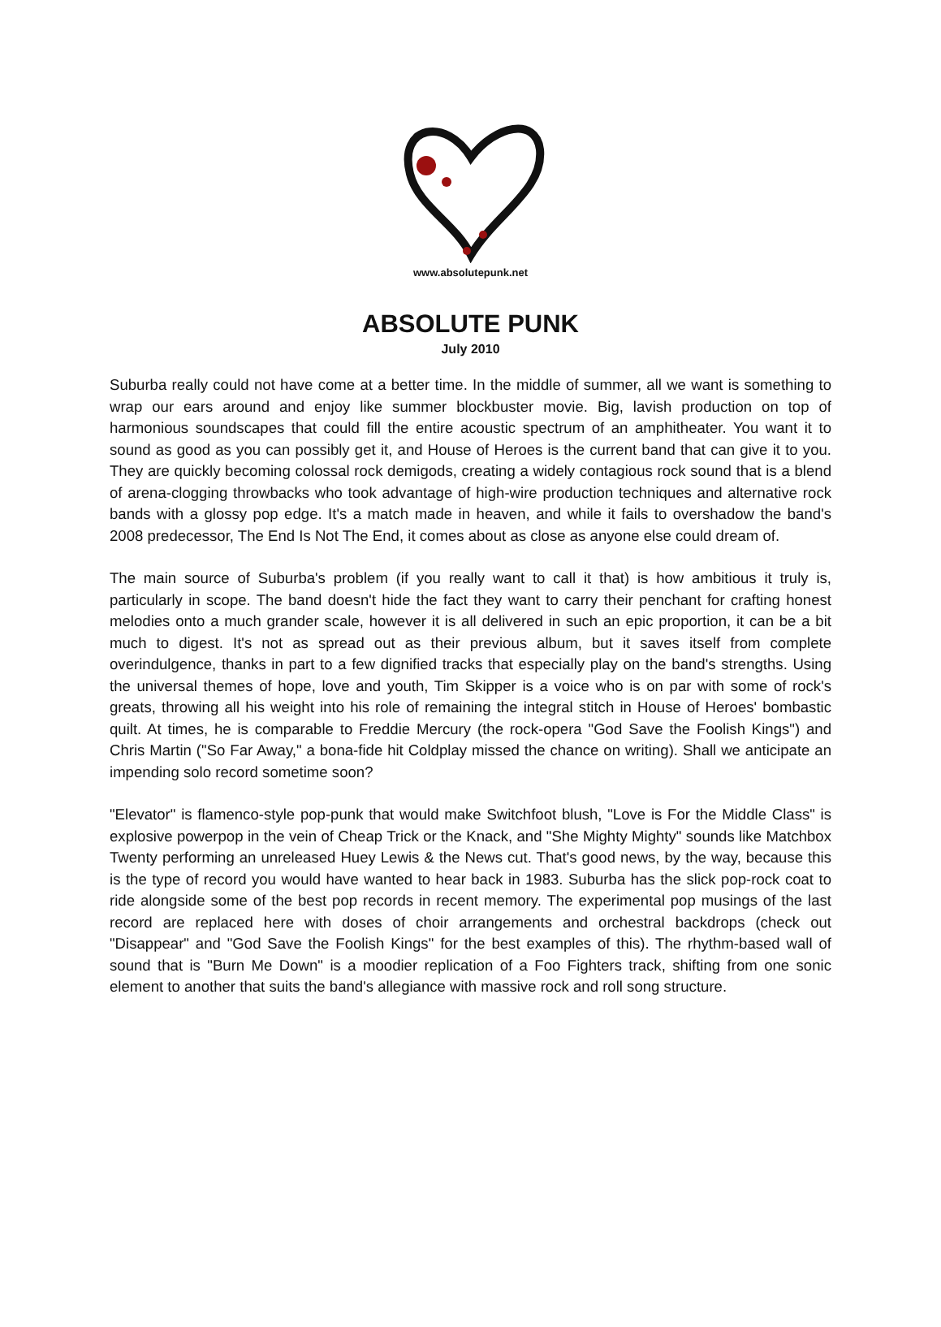www.absolutepunk.net
ABSOLUTE PUNK
July 2010
Suburba really could not have come at a better time. In the middle of summer, all we want is something to wrap our ears around and enjoy like summer blockbuster movie. Big, lavish production on top of harmonious soundscapes that could fill the entire acoustic spectrum of an amphitheater. You want it to sound as good as you can possibly get it, and House of Heroes is the current band that can give it to you. They are quickly becoming colossal rock demigods, creating a widely contagious rock sound that is a blend of arena-clogging throwbacks who took advantage of high-wire production techniques and alternative rock bands with a glossy pop edge. It's a match made in heaven, and while it fails to overshadow the band's 2008 predecessor, The End Is Not The End, it comes about as close as anyone else could dream of.
The main source of Suburba's problem (if you really want to call it that) is how ambitious it truly is, particularly in scope. The band doesn't hide the fact they want to carry their penchant for crafting honest melodies onto a much grander scale, however it is all delivered in such an epic proportion, it can be a bit much to digest. It's not as spread out as their previous album, but it saves itself from complete overindulgence, thanks in part to a few dignified tracks that especially play on the band's strengths. Using the universal themes of hope, love and youth, Tim Skipper is a voice who is on par with some of rock's greats, throwing all his weight into his role of remaining the integral stitch in House of Heroes' bombastic quilt. At times, he is comparable to Freddie Mercury (the rock-opera "God Save the Foolish Kings") and Chris Martin ("So Far Away," a bona-fide hit Coldplay missed the chance on writing). Shall we anticipate an impending solo record sometime soon?
"Elevator" is flamenco-style pop-punk that would make Switchfoot blush, "Love is For the Middle Class" is explosive powerpop in the vein of Cheap Trick or the Knack, and "She Mighty Mighty" sounds like Matchbox Twenty performing an unreleased Huey Lewis & the News cut. That's good news, by the way, because this is the type of record you would have wanted to hear back in 1983. Suburba has the slick pop-rock coat to ride alongside some of the best pop records in recent memory. The experimental pop musings of the last record are replaced here with doses of choir arrangements and orchestral backdrops (check out "Disappear" and "God Save the Foolish Kings" for the best examples of this). The rhythm-based wall of sound that is "Burn Me Down" is a moodier replication of a Foo Fighters track, shifting from one sonic element to another that suits the band's allegiance with massive rock and roll song structure.